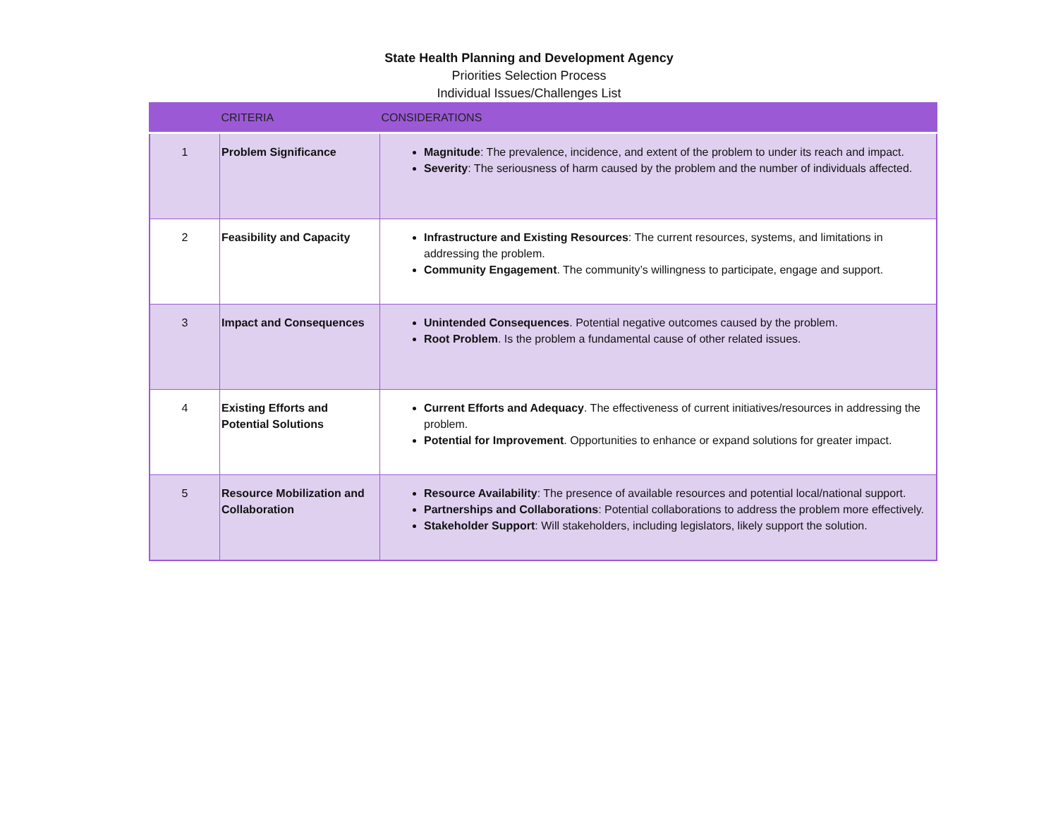State Health Planning and Development Agency
Priorities Selection Process
Individual Issues/Challenges List
| | CRITERIA | CONSIDERATIONS |
| --- | --- | --- |
| 1 | Problem Significance | Magnitude : The prevalence, incidence, and extent of the problem to under its reach and impact. Severity : The seriousness of harm caused by the problem and the number of individuals affected. |
| 2 | Feasibility and Capacity | Infrastructure and Existing Resources : The current resources, systems, and limitations in addressing the problem. Community Engagement . The community’s willingness to participate, engage and support. |
| 3 | Impact and Consequences | Unintended Consequences . Potential negative outcomes caused by the problem. Root Problem . Is the problem a fundamental cause of other related issues. |
| 4 | Existing Efforts and Potential Solutions | Current Efforts and Adequacy . The effectiveness of current initiatives/resources in addressing the problem. Potential for Improvement . Opportunities to enhance or expand solutions for greater impact. |
| 5 | Resource Mobilization and Collaboration | Resource Availability : The presence of available resources and potential local/national support. Partnerships and Collaborations : Potential collaborations to address the problem more effectively. Stakeholder Support : Will stakeholders, including legislators, likely support the solution. |